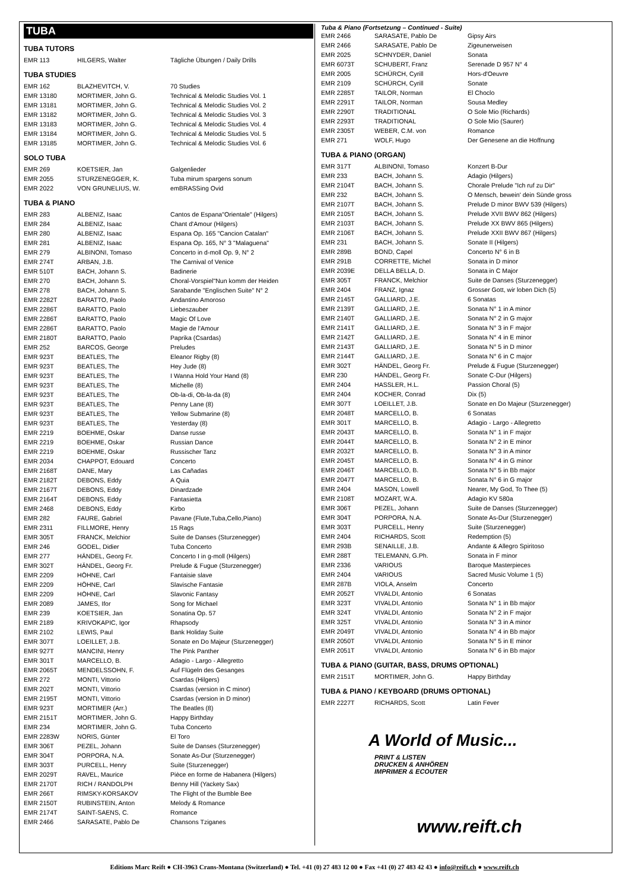TUBA
TUBA TUTORS
| EMR 113 | HILGERS, Walter | Tägliche Übungen / Daily Drills |
TUBA STUDIES
| EMR 162 | BLAZHEVITCH, V. | 70 Studies |
| EMR 13180 | MORTIMER, John G. | Technical & Melodic Studies Vol. 1 |
| EMR 13181 | MORTIMER, John G. | Technical & Melodic Studies Vol. 2 |
| EMR 13182 | MORTIMER, John G. | Technical & Melodic Studies Vol. 3 |
| EMR 13183 | MORTIMER, John G. | Technical & Melodic Studies Vol. 4 |
| EMR 13184 | MORTIMER, John G. | Technical & Melodic Studies Vol. 5 |
| EMR 13185 | MORTIMER, John G. | Technical & Melodic Studies Vol. 6 |
SOLO TUBA
| EMR 269 | KOETSIER, Jan | Galgenlieder |
| EMR 2055 | STURZENEGGER, K. | Tuba mirum spargens sonum |
| EMR 2022 | VON GRUNELIUS, W. | emBRASSing Ovid |
TUBA & PIANO
| EMR 283 | ALBENIZ, Isaac | Cantos de Espana"Orientale" (Hilgers) |
| EMR 284 | ALBENIZ, Isaac | Chant d'Amour (Hilgers) |
| EMR 280 | ALBENIZ, Isaac | Espana Op. 165 "Cancion Catalan" |
| EMR 281 | ALBENIZ, Isaac | Espana Op. 165, N° 3 "Malaguena" |
| EMR 279 | ALBINONI, Tomaso | Concerto in d-moll Op. 9, N° 2 |
| EMR 274T | ARBAN, J.B. | The Carnival of Venice |
| EMR 510T | BACH, Johann S. | Badinerie |
| EMR 270 | BACH, Johann S. | Choral-Vorspiel"Nun komm der Heiden |
| EMR 278 | BACH, Johann S. | Sarabande "Englischen Suite" N° 2 |
| EMR 2282T | BARATTO, Paolo | Andantino Amoroso |
| EMR 2286T | BARATTO, Paolo | Liebeszauber |
| EMR 2286T | BARATTO, Paolo | Magic Of Love |
| EMR 2286T | BARATTO, Paolo | Magie de l'Amour |
| EMR 2180T | BARATTO, Paolo | Paprika (Csardas) |
| EMR 252 | BARCOS, George | Preludes |
| EMR 923T | BEATLES, The | Eleanor Rigby (8) |
| EMR 923T | BEATLES, The | Hey Jude (8) |
| EMR 923T | BEATLES, The | I Wanna Hold Your Hand (8) |
| EMR 923T | BEATLES, The | Michelle (8) |
| EMR 923T | BEATLES, The | Ob-la-di, Ob-la-da (8) |
| EMR 923T | BEATLES, The | Penny Lane (8) |
| EMR 923T | BEATLES, The | Yellow Submarine (8) |
| EMR 923T | BEATLES, The | Yesterday (8) |
| EMR 2219 | BOEHME, Oskar | Danse russe |
| EMR 2219 | BOEHME, Oskar | Russian Dance |
| EMR 2219 | BOEHME, Oskar | Russischer Tanz |
| EMR 2034 | CHAPPOT, Edouard | Concerto |
| EMR 2168T | DANE, Mary | Las Cañadas |
| EMR 2182T | DEBONS, Eddy | A Quia |
| EMR 2167T | DEBONS, Eddy | Dinardzade |
| EMR 2164T | DEBONS, Eddy | Fantasietta |
| EMR 2468 | DEBONS, Eddy | Kirbo |
| EMR 282 | FAURE, Gabriel | Pavane (Flute,Tuba,Cello,Piano) |
| EMR 2311 | FILLMORE, Henry | 15 Rags |
| EMR 305T | FRANCK, Melchior | Suite de Danses (Sturzenegger) |
| EMR 246 | GODEL, Didier | Tuba Concerto |
| EMR 277 | HÄNDEL, Georg Fr. | Concerto I in g-moll (Hilgers) |
| EMR 302T | HÄNDEL, Georg Fr. | Prelude & Fugue (Sturzenegger) |
| EMR 2209 | HÖHNE, Carl | Fantaisie slave |
| EMR 2209 | HÖHNE, Carl | Slavische Fantasie |
| EMR 2209 | HÖHNE, Carl | Slavonic Fantasy |
| EMR 2089 | JAMES, Ifor | Song for Michael |
| EMR 239 | KOETSIER, Jan | Sonatina Op. 57 |
| EMR 2189 | KRIVOKAPIC, Igor | Rhapsody |
| EMR 2102 | LEWIS, Paul | Bank Holiday Suite |
| EMR 307T | LOEILLET, J.B. | Sonate en Do Majeur (Sturzenegger) |
| EMR 927T | MANCINI, Henry | The Pink Panther |
| EMR 301T | MARCELLO, B. | Adagio - Largo - Allegretto |
| EMR 2065T | MENDELSSOHN, F. | Auf Flügeln des Gesanges |
| EMR 272 | MONTI, Vittorio | Csardas (Hilgers) |
| EMR 202T | MONTI, Vittorio | Csardas (version in C minor) |
| EMR 2195T | MONTI, Vittorio | Csardas (version in D minor) |
| EMR 923T | MORTIMER (Arr.) | The Beatles (8) |
| EMR 2151T | MORTIMER, John G. | Happy Birthday |
| EMR 234 | MORTIMER, John G. | Tuba Concerto |
| EMR 2283W | NORIS, Günter | El Toro |
| EMR 306T | PEZEL, Johann | Suite de Danses (Sturzenegger) |
| EMR 304T | PORPORA, N.A. | Sonate As-Dur (Sturzenegger) |
| EMR 303T | PURCELL, Henry | Suite (Sturzenegger) |
| EMR 2029T | RAVEL, Maurice | Pièce en forme de Habanera (Hilgers) |
| EMR 2170T | RICH / RANDOLPH | Benny Hill (Yackety Sax) |
| EMR 266T | RIMSKY-KORSAKOV | The Flight of the Bumble Bee |
| EMR 2150T | RUBINSTEIN, Anton | Melody & Romance |
| EMR 2174T | SAINT-SAENS, C. | Romance |
| EMR 2466 | SARASATE, Pablo De | Chansons Tziganes |
Tuba & Piano (Fortsetzung – Continued - Suite)
| EMR 2466 | SARASATE, Pablo De | Gipsy Airs |
| EMR 2466 | SARASATE, Pablo De | Zigeunerweisen |
| EMR 2025 | SCHNYDER, Daniel | Sonata |
| EMR 6073T | SCHUBERT, Franz | Serenade D 957 N° 4 |
| EMR 2005 | SCHÜRCH, Cyrill | Hors-d'Oeuvre |
| EMR 2109 | SCHÜRCH, Cyrill | Sonate |
| EMR 2285T | TAILOR, Norman | El Choclo |
| EMR 2291T | TAILOR, Norman | Sousa Medley |
| EMR 2290T | TRADITIONAL | O Sole Mio (Richards) |
| EMR 2293T | TRADITIONAL | O Sole Mio (Saurer) |
| EMR 2305T | WEBER, C.M. von | Romance |
| EMR 271 | WOLF, Hugo | Der Genesene an die Hoffnung |
TUBA & PIANO (ORGAN)
| EMR 317T | ALBINONI, Tomaso | Konzert B-Dur |
| EMR 233 | BACH, Johann S. | Adagio (Hilgers) |
| EMR 2104T | BACH, Johann S. | Chorale Prelude "Ich ruf zu Dir" |
| EMR 232 | BACH, Johann S. | O Mensch, bewein' dein Sünde gross |
| EMR 2107T | BACH, Johann S. | Prelude D minor BWV 539 (Hilgers) |
| EMR 2105T | BACH, Johann S. | Prelude XVII BWV 862 (Hilgers) |
| EMR 2103T | BACH, Johann S. | Prelude XX BWV 865 (Hilgers) |
| EMR 2106T | BACH, Johann S. | Prelude XXII BWV 867 (Hilgers) |
| EMR 231 | BACH, Johann S. | Sonate II (Hilgers) |
| EMR 289B | BOND, Capel | Concerto N° 6 in B |
| EMR 291B | CORRETTE, Michel | Sonata in D minor |
| EMR 2039E | DELLA BELLA, D. | Sonata in C Major |
| EMR 305T | FRANCK, Melchior | Suite de Danses (Sturzenegger) |
| EMR 2404 | FRANZ, Ignaz | Grosser Gott, wir loben Dich (5) |
| EMR 2145T | GALLIARD, J.E. | 6 Sonatas |
| EMR 2139T | GALLIARD, J.E. | Sonata N° 1 in A minor |
| EMR 2140T | GALLIARD, J.E. | Sonata N° 2 in G major |
| EMR 2141T | GALLIARD, J.E. | Sonata N° 3 in F major |
| EMR 2142T | GALLIARD, J.E. | Sonata N° 4 in E minor |
| EMR 2143T | GALLIARD, J.E. | Sonata N° 5 in D minor |
| EMR 2144T | GALLIARD, J.E. | Sonata N° 6 in C major |
| EMR 302T | HÄNDEL, Georg Fr. | Prelude & Fugue (Sturzenegger) |
| EMR 230 | HÄNDEL, Georg Fr. | Sonate C-Dur (Hilgers) |
| EMR 2404 | HASSLER, H.L. | Passion Choral (5) |
| EMR 2404 | KOCHER, Conrad | Dix (5) |
| EMR 307T | LOEILLET, J.B. | Sonate en Do Majeur (Sturzenegger) |
| EMR 2048T | MARCELLO, B. | 6 Sonatas |
| EMR 301T | MARCELLO, B. | Adagio - Largo - Allegretto |
| EMR 2043T | MARCELLO, B. | Sonata N° 1 in F major |
| EMR 2044T | MARCELLO, B. | Sonata N° 2 in E minor |
| EMR 2032T | MARCELLO, B. | Sonata N° 3 in A minor |
| EMR 2045T | MARCELLO, B. | Sonata N° 4 in G minor |
| EMR 2046T | MARCELLO, B. | Sonata N° 5 in Bb major |
| EMR 2047T | MARCELLO, B. | Sonata N° 6 in G major |
| EMR 2404 | MASON, Lowell | Nearer, My God, To Thee (5) |
| EMR 2108T | MOZART, W.A. | Adagio KV 580a |
| EMR 306T | PEZEL, Johann | Suite de Danses (Sturzenegger) |
| EMR 304T | PORPORA, N.A. | Sonate As-Dur (Sturzenegger) |
| EMR 303T | PURCELL, Henry | Suite (Sturzenegger) |
| EMR 2404 | RICHARDS, Scott | Redemption (5) |
| EMR 293B | SENAILLE, J.B. | Andante & Allegro Spiritoso |
| EMR 288T | TELEMANN, G.Ph. | Sonata in F minor |
| EMR 2336 | VARIOUS | Baroque Masterpieces |
| EMR 2404 | VARIOUS | Sacred Music Volume 1 (5) |
| EMR 287B | VIOLA, Anselm | Concerto |
| EMR 2052T | VIVALDI, Antonio | 6 Sonatas |
| EMR 323T | VIVALDI, Antonio | Sonata N° 1 in Bb major |
| EMR 324T | VIVALDI, Antonio | Sonata N° 2 in F major |
| EMR 325T | VIVALDI, Antonio | Sonata N° 3 in A minor |
| EMR 2049T | VIVALDI, Antonio | Sonata N° 4 in Bb major |
| EMR 2050T | VIVALDI, Antonio | Sonata N° 5 in E minor |
| EMR 2051T | VIVALDI, Antonio | Sonata N° 6 in Bb major |
TUBA & PIANO (GUITAR, BASS, DRUMS OPTIONAL)
| EMR 2151T | MORTIMER, John G. | Happy Birthday |
TUBA & PIANO / KEYBOARD (DRUMS OPTIONAL)
| EMR 2227T | RICHARDS, Scott | Latin Fever |
A World of Music...
PRINT & LISTEN
DRUCKEN & ANHÖREN
IMPRIMER & ECOUTER
www.reift.ch
Editions Marc Reift ● CH-3963 Crans-Montana (Switzerland) ● Tel. +41 (0) 27 483 12 00 ● Fax +41 (0) 27 483 42 43 ● info@reift.ch ● www.reift.ch